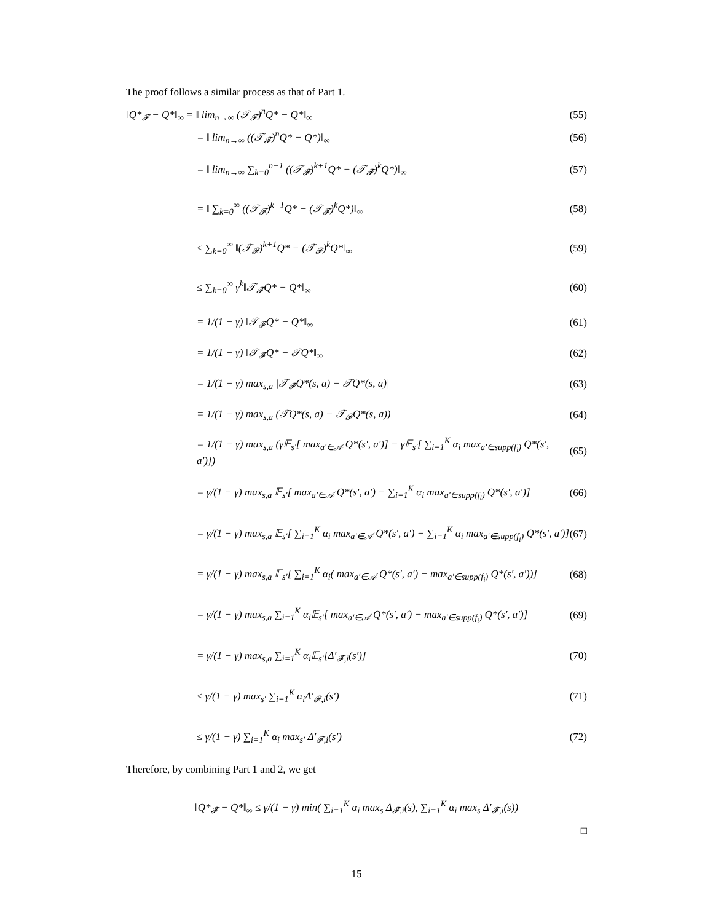The proof follows a similar process as that of Part 1.
‖Q*<sub>𝓕</sub> − Q*‖<sub>∞</sub> = ‖ lim<sub>n→∞</sub> (𝒯<sub>𝓕</sub>)<sup>n</sup>Q* − Q*‖<sub>∞</sub> (55)
= ‖ lim<sub>n→∞</sub> ((𝒯<sub>𝓕</sub>)<sup>n</sup>Q* − Q*)‖<sub>∞</sub> (56)
= ‖ lim<sub>n→∞</sub> ∑<sub>k=0</sub><sup>n−1</sup> ((𝒯<sub>𝓕</sub>)<sup>k+1</sup>Q* − (𝒯<sub>𝓕</sub>)<sup>k</sup>Q*)‖<sub>∞</sub> (57)
= ‖ ∑<sub>k=0</sub><sup>∞</sup> ((𝒯<sub>𝓕</sub>)<sup>k+1</sup>Q* − (𝒯<sub>𝓕</sub>)<sup>k</sup>Q*)‖<sub>∞</sub> (58)
≤ ∑<sub>k=0</sub><sup>∞</sup> ‖(𝒯<sub>𝓕</sub>)<sup>k+1</sup>Q* − (𝒯<sub>𝓕</sub>)<sup>k</sup>Q*‖<sub>∞</sub> (59)
≤ ∑<sub>k=0</sub><sup>∞</sup> γ<sup>k</sup>‖𝒯<sub>𝓕</sub>Q* − Q*‖<sub>∞</sub> (60)
= 1/(1 − γ) ‖𝒯<sub>𝓕</sub>Q* − Q*‖<sub>∞</sub> (61)
= 1/(1 − γ) ‖𝒯<sub>𝓕</sub>Q* − 𝒯Q*‖<sub>∞</sub> (62)
= 1/(1 − γ) max<sub>s,a</sub> |𝒯<sub>𝓕</sub>Q*(s, a) − 𝒯Q*(s, a)| (63)
= 1/(1 − γ) max<sub>s,a</sub> (𝒯Q*(s, a) − 𝒯<sub>𝓕</sub>Q*(s, a)) (64)
= 1/(1 − γ) max<sub>s,a</sub> (γ𝔼<sub>s′</sub>[ max<sub>a′∈𝒜</sub> Q*(s′, a′)] − γ𝔼<sub>s′</sub>[ ∑<sub>i=1</sub><sup>K</sup> α<sub>i</sub> max<sub>a′∈supp(f<sub>i</sub>)</sub> Q*(s′, a′)]) (65)
= γ/(1 − γ) max<sub>s,a</sub> 𝔼<sub>s′</sub>[ max<sub>a′∈𝒜</sub> Q*(s′, a′) − ∑<sub>i=1</sub><sup>K</sup> α<sub>i</sub> max<sub>a′∈supp(f<sub>i</sub>)</sub> Q*(s′, a′)] (66)
= γ/(1 − γ) max<sub>s,a</sub> 𝔼<sub>s′</sub>[ ∑<sub>i=1</sub><sup>K</sup> α<sub>i</sub> max<sub>a′∈𝒜</sub> Q*(s′, a′) − ∑<sub>i=1</sub><sup>K</sup> α<sub>i</sub> max<sub>a′∈supp(f<sub>i</sub>)</sub> Q*(s′, a′)] (67)
= γ/(1 − γ) max<sub>s,a</sub> 𝔼<sub>s′</sub>[ ∑<sub>i=1</sub><sup>K</sup> α<sub>i</sub>( max<sub>a′∈𝒜</sub> Q*(s′, a′) − max<sub>a′∈supp(f<sub>i</sub>)</sub> Q*(s′, a′))] (68)
= γ/(1 − γ) max<sub>s,a</sub> ∑<sub>i=1</sub><sup>K</sup> α<sub>i</sub>𝔼<sub>s′</sub>[ max<sub>a′∈𝒜</sub> Q*(s′, a′) − max<sub>a′∈supp(f<sub>i</sub>)</sub> Q*(s′, a′)] (69)
= γ/(1 − γ) max<sub>s,a</sub> ∑<sub>i=1</sub><sup>K</sup> α<sub>i</sub>𝔼<sub>s′</sub>[Δ′<sub>𝓕,i</sub>(s′)] (70)
≤ γ/(1 − γ) max<sub>s′</sub> ∑<sub>i=1</sub><sup>K</sup> α<sub>i</sub>Δ′<sub>𝓕,i</sub>(s′) (71)
≤ γ/(1 − γ) ∑<sub>i=1</sub><sup>K</sup> α<sub>i</sub> max<sub>s′</sub> Δ′<sub>𝓕,i</sub>(s′) (72)
Therefore, by combining Part 1 and 2, we get
‖Q*<sub>𝓕</sub> − Q*‖<sub>∞</sub> ≤ γ/(1 − γ) min( ∑<sub>i=1</sub><sup>K</sup> α<sub>i</sub> max<sub>s</sub> Δ<sub>𝓕,i</sub>(s), ∑<sub>i=1</sub><sup>K</sup> α<sub>i</sub> max<sub>s</sub> Δ′<sub>𝓕,i</sub>(s))
□
15